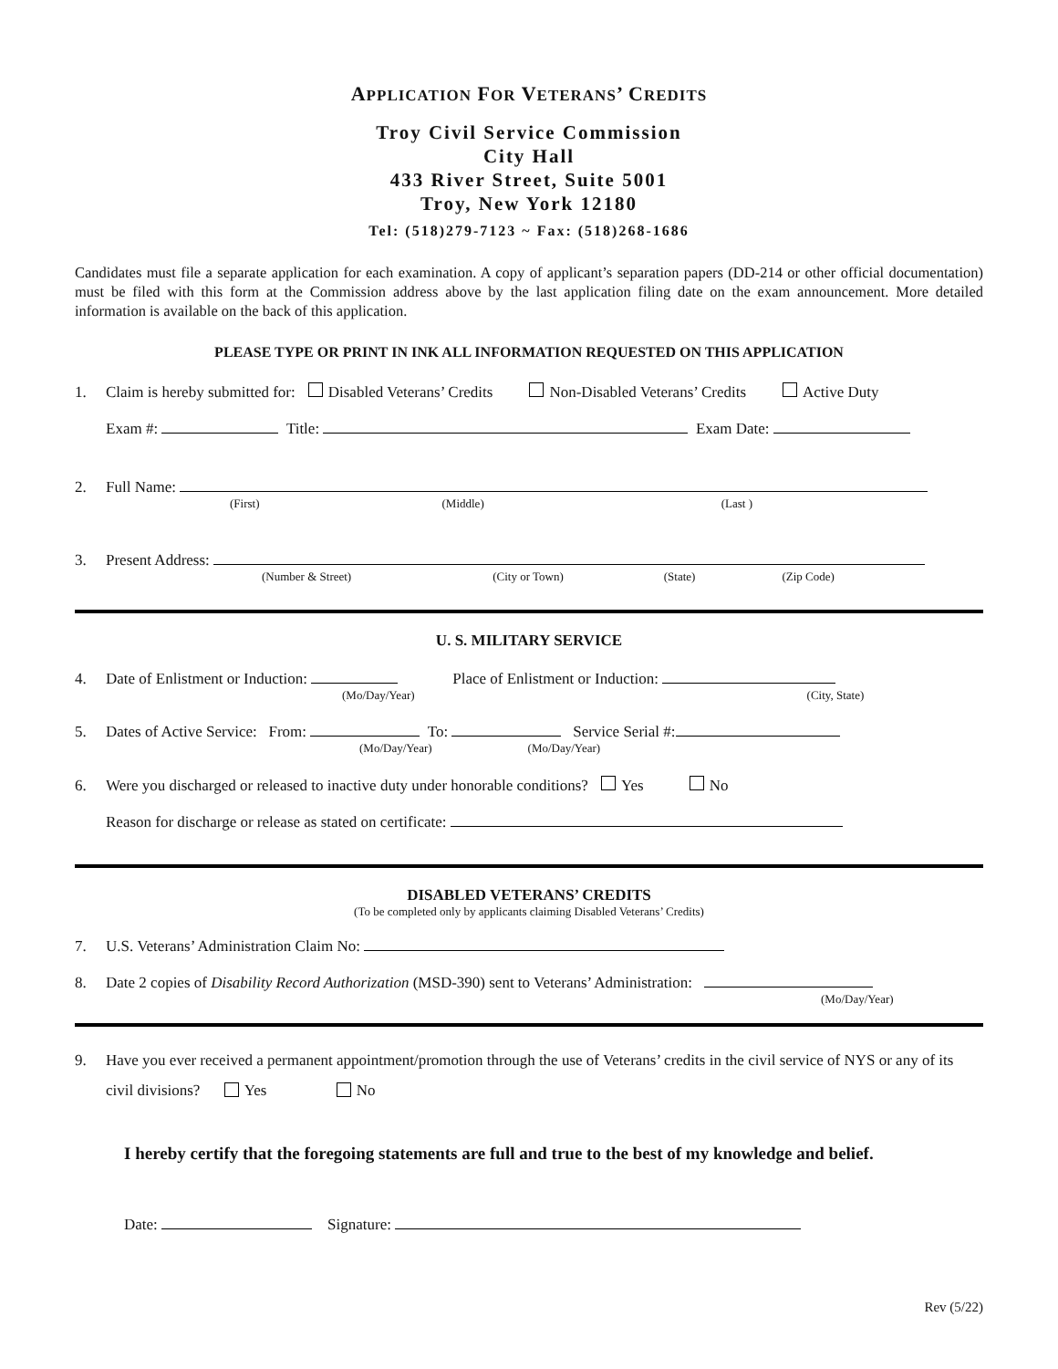APPLICATION FOR VETERANS’ CREDITS
Troy Civil Service Commission
City Hall
433 River Street, Suite 5001
Troy, New York 12180
Tel: (518)279-7123 ~ Fax: (518)268-1686
Candidates must file a separate application for each examination. A copy of applicant’s separation papers (DD-214 or other official documentation) must be filed with this form at the Commission address above by the last application filing date on the exam announcement. More detailed information is available on the back of this application.
PLEASE TYPE OR PRINT IN INK ALL INFORMATION REQUESTED ON THIS APPLICATION
1. Claim is hereby submitted for: Disabled Veterans’ Credits Non-Disabled Veterans’ Credits Active Duty
Exam #: Title: Exam Date:
2. Full Name:
(First) (Middle) (Last )
3. Present Address:
(Number & Street) (City or Town) (State) (Zip Code)
U. S. MILITARY SERVICE
4. Date of Enlistment or Induction: Place of Enlistment or Induction:
(Mo/Day/Year) (City, State)
5. Dates of Active Service: From: To: Service Serial #:
(Mo/Day/Year) (Mo/Day/Year)
6. Were you discharged or released to inactive duty under honorable conditions? Yes No
Reason for discharge or release as stated on certificate:
DISABLED VETERANS’ CREDITS
(To be completed only by applicants claiming Disabled Veterans’ Credits)
7. U.S. Veterans’ Administration Claim No:
8. Date 2 copies of Disability Record Authorization (MSD-390) sent to Veterans’ Administration:
(Mo/Day/Year)
9. Have you ever received a permanent appointment/promotion through the use of Veterans’ credits in the civil service of NYS or any of its civil divisions? Yes No
I hereby certify that the foregoing statements are full and true to the best of my knowledge and belief.
Date: Signature:
Rev (5/22)